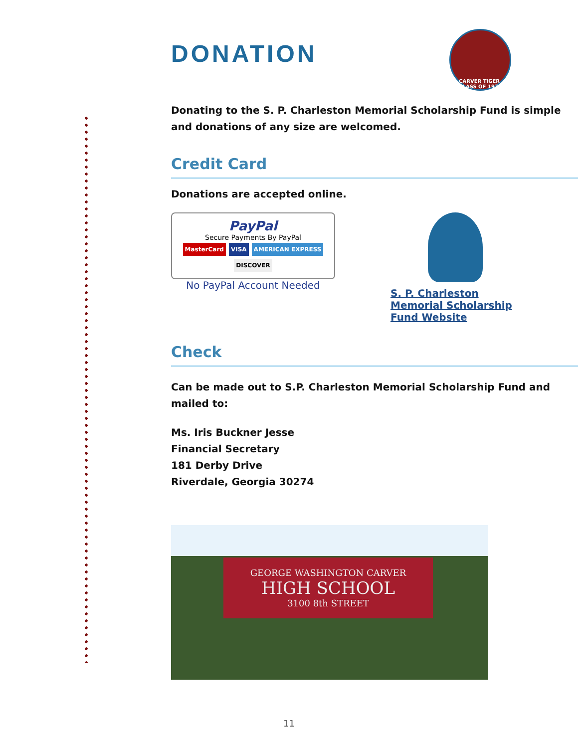DONATION
CARVER TIGER
CLASS OF 1970
Donating to the S. P. Charleston Memorial Scholarship Fund is simple and donations of any size are welcomed.
Credit Card
Donations are accepted online.
PayPal
Secure Payments By PayPal
MasterCard VISA AMERICAN EXPRESS DISCOVER
No PayPal Account Needed
S. P. Charleston Memorial Scholarship Fund Website
Check
Can be made out to S.P. Charleston Memorial Scholarship Fund and mailed to:
Ms. Iris Buckner Jesse
Financial Secretary
181 Derby Drive
Riverdale, Georgia 30274
GEORGE WASHINGTON CARVER
HIGH SCHOOL
3100 8th STREET
11